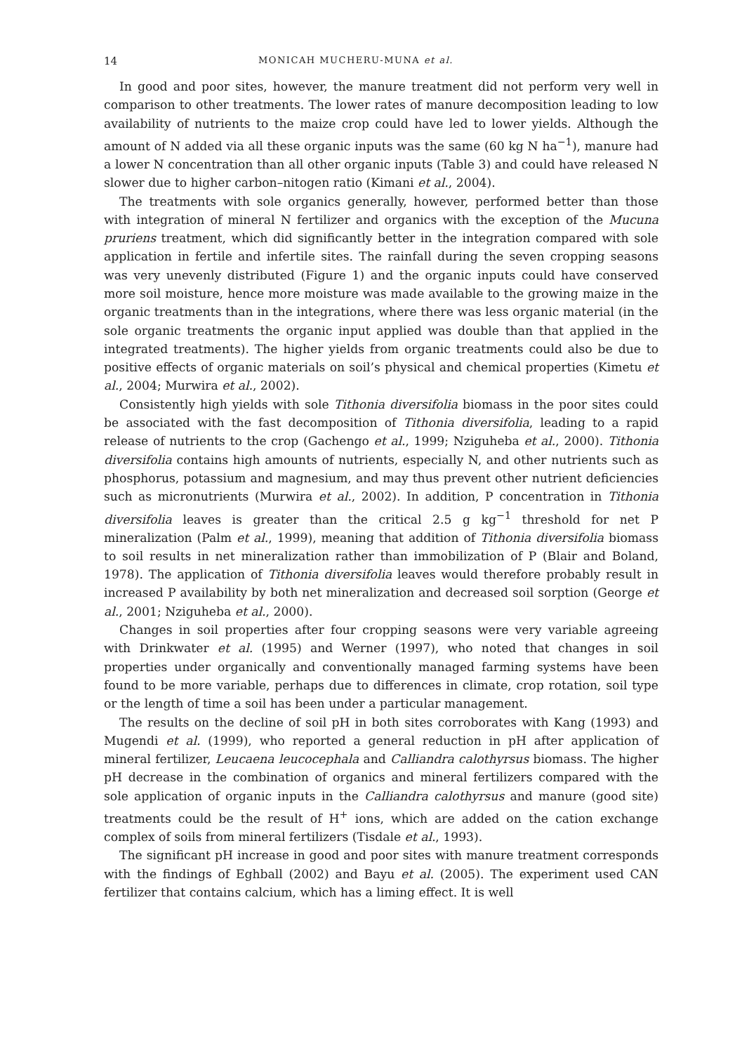14 MONICAH MUCHERU-MUNA et al.
In good and poor sites, however, the manure treatment did not perform very well in comparison to other treatments. The lower rates of manure decomposition leading to low availability of nutrients to the maize crop could have led to lower yields. Although the amount of N added via all these organic inputs was the same (60 kg N ha<sup>−1</sup>), manure had a lower N concentration than all other organic inputs (Table 3) and could have released N slower due to higher carbon–nitogen ratio (Kimani et al., 2004).
The treatments with sole organics generally, however, performed better than those with integration of mineral N fertilizer and organics with the exception of the Mucuna pruriens treatment, which did significantly better in the integration compared with sole application in fertile and infertile sites. The rainfall during the seven cropping seasons was very unevenly distributed (Figure 1) and the organic inputs could have conserved more soil moisture, hence more moisture was made available to the growing maize in the organic treatments than in the integrations, where there was less organic material (in the sole organic treatments the organic input applied was double than that applied in the integrated treatments). The higher yields from organic treatments could also be due to positive effects of organic materials on soil’s physical and chemical properties (Kimetu et al., 2004; Murwira et al., 2002).
Consistently high yields with sole Tithonia diversifolia biomass in the poor sites could be associated with the fast decomposition of Tithonia diversifolia, leading to a rapid release of nutrients to the crop (Gachengo et al., 1999; Nziguheba et al., 2000). Tithonia diversifolia contains high amounts of nutrients, especially N, and other nutrients such as phosphorus, potassium and magnesium, and may thus prevent other nutrient deficiencies such as micronutrients (Murwira et al., 2002). In addition, P concentration in Tithonia diversifolia leaves is greater than the critical 2.5 g kg<sup>−1</sup> threshold for net P mineralization (Palm et al., 1999), meaning that addition of Tithonia diversifolia biomass to soil results in net mineralization rather than immobilization of P (Blair and Boland, 1978). The application of Tithonia diversifolia leaves would therefore probably result in increased P availability by both net mineralization and decreased soil sorption (George et al., 2001; Nziguheba et al., 2000).
Changes in soil properties after four cropping seasons were very variable agreeing with Drinkwater et al. (1995) and Werner (1997), who noted that changes in soil properties under organically and conventionally managed farming systems have been found to be more variable, perhaps due to differences in climate, crop rotation, soil type or the length of time a soil has been under a particular management.
The results on the decline of soil pH in both sites corroborates with Kang (1993) and Mugendi et al. (1999), who reported a general reduction in pH after application of mineral fertilizer, Leucaena leucocephala and Calliandra calothyrsus biomass. The higher pH decrease in the combination of organics and mineral fertilizers compared with the sole application of organic inputs in the Calliandra calothyrsus and manure (good site) treatments could be the result of H<sup>+</sup> ions, which are added on the cation exchange complex of soils from mineral fertilizers (Tisdale et al., 1993).
The significant pH increase in good and poor sites with manure treatment corresponds with the findings of Eghball (2002) and Bayu et al. (2005). The experiment used CAN fertilizer that contains calcium, which has a liming effect. It is well